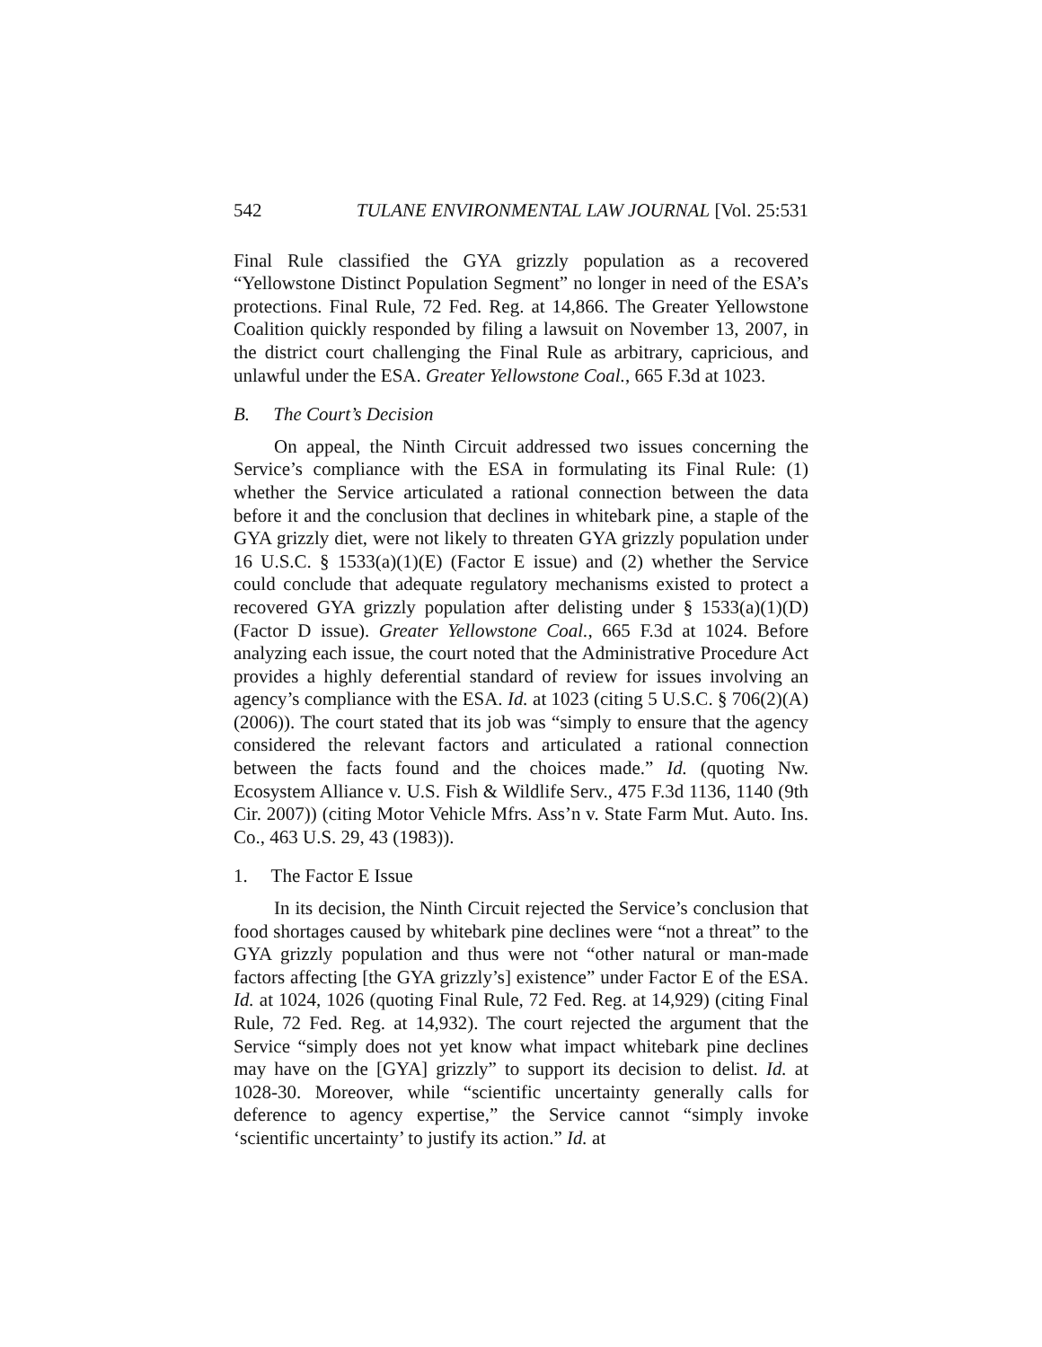542 TULANE ENVIRONMENTAL LAW JOURNAL [Vol. 25:531
Final Rule classified the GYA grizzly population as a recovered “Yellowstone Distinct Population Segment” no longer in need of the ESA’s protections. Final Rule, 72 Fed. Reg. at 14,866. The Greater Yellowstone Coalition quickly responded by filing a lawsuit on November 13, 2007, in the district court challenging the Final Rule as arbitrary, capricious, and unlawful under the ESA. Greater Yellowstone Coal., 665 F.3d at 1023.
B. The Court’s Decision
On appeal, the Ninth Circuit addressed two issues concerning the Service’s compliance with the ESA in formulating its Final Rule: (1) whether the Service articulated a rational connection between the data before it and the conclusion that declines in whitebark pine, a staple of the GYA grizzly diet, were not likely to threaten GYA grizzly population under 16 U.S.C. § 1533(a)(1)(E) (Factor E issue) and (2) whether the Service could conclude that adequate regulatory mechanisms existed to protect a recovered GYA grizzly population after delisting under § 1533(a)(1)(D) (Factor D issue). Greater Yellowstone Coal., 665 F.3d at 1024. Before analyzing each issue, the court noted that the Administrative Procedure Act provides a highly deferential standard of review for issues involving an agency’s compliance with the ESA. Id. at 1023 (citing 5 U.S.C. § 706(2)(A) (2006)). The court stated that its job was “simply to ensure that the agency considered the relevant factors and articulated a rational connection between the facts found and the choices made.” Id. (quoting Nw. Ecosystem Alliance v. U.S. Fish & Wildlife Serv., 475 F.3d 1136, 1140 (9th Cir. 2007)) (citing Motor Vehicle Mfrs. Ass’n v. State Farm Mut. Auto. Ins. Co., 463 U.S. 29, 43 (1983)).
1. The Factor E Issue
In its decision, the Ninth Circuit rejected the Service’s conclusion that food shortages caused by whitebark pine declines were “not a threat” to the GYA grizzly population and thus were not “other natural or man-made factors affecting [the GYA grizzly’s] existence” under Factor E of the ESA. Id. at 1024, 1026 (quoting Final Rule, 72 Fed. Reg. at 14,929) (citing Final Rule, 72 Fed. Reg. at 14,932). The court rejected the argument that the Service “simply does not yet know what impact whitebark pine declines may have on the [GYA] grizzly” to support its decision to delist. Id. at 1028-30. Moreover, while “scientific uncertainty generally calls for deference to agency expertise,” the Service cannot “simply invoke ‘scientific uncertainty’ to justify its action.” Id. at